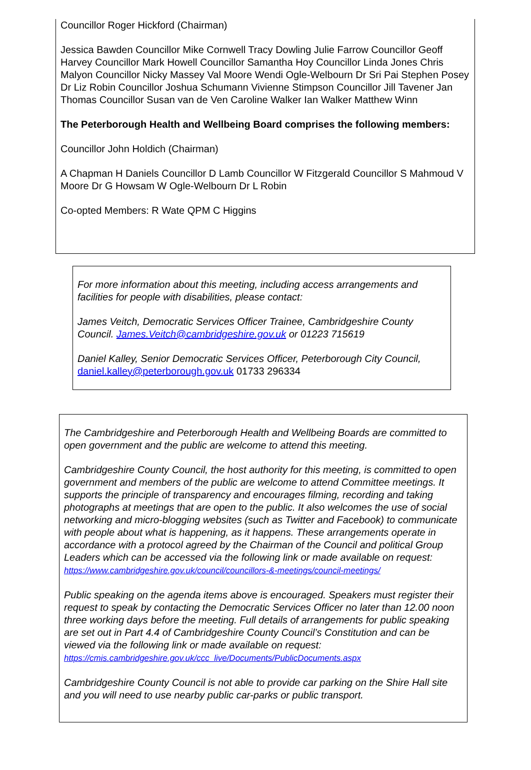Councillor Roger Hickford (Chairman)
Jessica Bawden Councillor Mike Cornwell Tracy Dowling Julie Farrow Councillor Geoff Harvey Councillor Mark Howell Councillor Samantha Hoy Councillor Linda Jones Chris Malyon Councillor Nicky Massey Val Moore Wendi Ogle-Welbourn Dr Sri Pai Stephen Posey Dr Liz Robin Councillor Joshua Schumann Vivienne Stimpson Councillor Jill Tavener Jan Thomas Councillor Susan van de Ven Caroline Walker Ian Walker Matthew Winn
The Peterborough Health and Wellbeing Board comprises the following members:
Councillor John Holdich (Chairman)
A Chapman H Daniels Councillor D Lamb Councillor W Fitzgerald Councillor S Mahmoud V Moore Dr G Howsam W Ogle-Welbourn Dr L Robin
Co-opted Members: R Wate QPM C Higgins
For more information about this meeting, including access arrangements and facilities for people with disabilities, please contact:
James Veitch, Democratic Services Officer Trainee, Cambridgeshire County Council. James.Veitch@cambridgeshire.gov.uk or 01223 715619
Daniel Kalley, Senior Democratic Services Officer, Peterborough City Council, daniel.kalley@peterborough.gov.uk 01733 296334
The Cambridgeshire and Peterborough Health and Wellbeing Boards are committed to open government and the public are welcome to attend this meeting.
Cambridgeshire County Council, the host authority for this meeting, is committed to open government and members of the public are welcome to attend Committee meetings. It supports the principle of transparency and encourages filming, recording and taking photographs at meetings that are open to the public. It also welcomes the use of social networking and micro-blogging websites (such as Twitter and Facebook) to communicate with people about what is happening, as it happens. These arrangements operate in accordance with a protocol agreed by the Chairman of the Council and political Group Leaders which can be accessed via the following link or made available on request: https://www.cambridgeshire.gov.uk/council/councillors-&-meetings/council-meetings/
Public speaking on the agenda items above is encouraged. Speakers must register their request to speak by contacting the Democratic Services Officer no later than 12.00 noon three working days before the meeting. Full details of arrangements for public speaking are set out in Part 4.4 of Cambridgeshire County Council’s Constitution and can be viewed via the following link or made available on request: https://cmis.cambridgeshire.gov.uk/ccc_live/Documents/PublicDocuments.aspx
Cambridgeshire County Council is not able to provide car parking on the Shire Hall site and you will need to use nearby public car-parks or public transport.